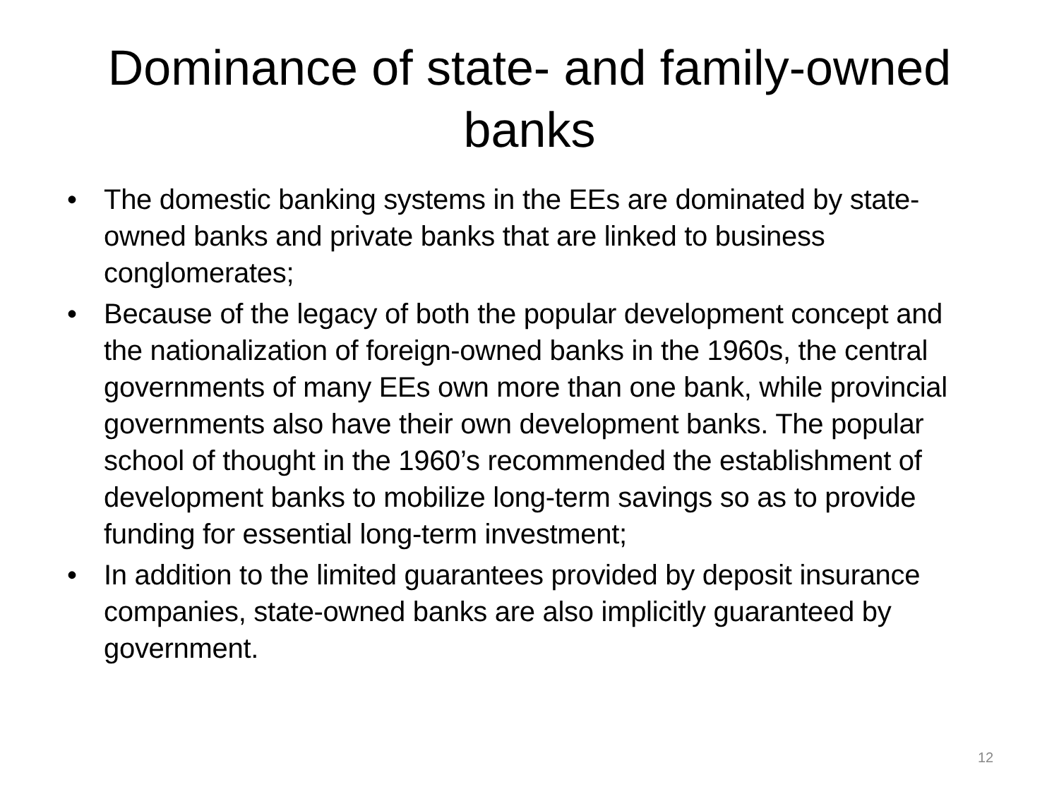Dominance of state- and family-owned banks
• The domestic banking systems in the EEs are dominated by state-owned banks and private banks that are linked to business conglomerates;
• Because of the legacy of both the popular development concept and the nationalization of foreign-owned banks in the 1960s, the central governments of many EEs own more than one bank, while provincial governments also have their own development banks. The popular school of thought in the 1960’s recommended the establishment of development banks to mobilize long-term savings so as to provide funding for essential long-term investment;
• In addition to the limited guarantees provided by deposit insurance companies, state-owned banks are also implicitly guaranteed by government.
12